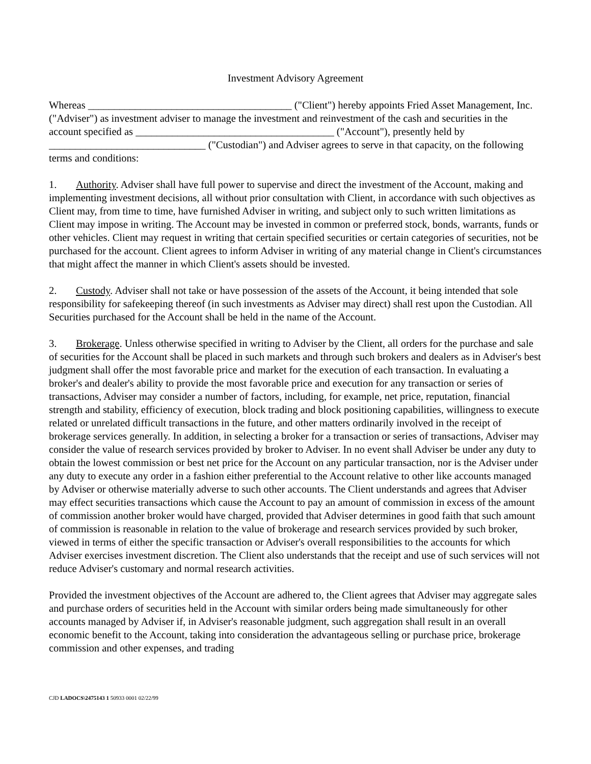Investment Advisory Agreement
Whereas _______________________________________ ("Client") hereby appoints Fried Asset Management, Inc. ("Adviser") as investment adviser to manage the investment and reinvestment of the cash and securities in the account specified as ______________________________________ ("Account"), presently held by ______________________________ ("Custodian") and Adviser agrees to serve in that capacity, on the following terms and conditions:
1. Authority. Adviser shall have full power to supervise and direct the investment of the Account, making and implementing investment decisions, all without prior consultation with Client, in accordance with such objectives as Client may, from time to time, have furnished Adviser in writing, and subject only to such written limitations as Client may impose in writing. The Account may be invested in common or preferred stock, bonds, warrants, funds or other vehicles. Client may request in writing that certain specified securities or certain categories of securities, not be purchased for the account. Client agrees to inform Adviser in writing of any material change in Client's circumstances that might affect the manner in which Client's assets should be invested.
2. Custody. Adviser shall not take or have possession of the assets of the Account, it being intended that sole responsibility for safekeeping thereof (in such investments as Adviser may direct) shall rest upon the Custodian. All Securities purchased for the Account shall be held in the name of the Account.
3. Brokerage. Unless otherwise specified in writing to Adviser by the Client, all orders for the purchase and sale of securities for the Account shall be placed in such markets and through such brokers and dealers as in Adviser's best judgment shall offer the most favorable price and market for the execution of each transaction. In evaluating a broker's and dealer's ability to provide the most favorable price and execution for any transaction or series of transactions, Adviser may consider a number of factors, including, for example, net price, reputation, financial strength and stability, efficiency of execution, block trading and block positioning capabilities, willingness to execute related or unrelated difficult transactions in the future, and other matters ordinarily involved in the receipt of brokerage services generally. In addition, in selecting a broker for a transaction or series of transactions, Adviser may consider the value of research services provided by broker to Adviser. In no event shall Adviser be under any duty to obtain the lowest commission or best net price for the Account on any particular transaction, nor is the Adviser under any duty to execute any order in a fashion either preferential to the Account relative to other like accounts managed by Adviser or otherwise materially adverse to such other accounts. The Client understands and agrees that Adviser may effect securities transactions which cause the Account to pay an amount of commission in excess of the amount of commission another broker would have charged, provided that Adviser determines in good faith that such amount of commission is reasonable in relation to the value of brokerage and research services provided by such broker, viewed in terms of either the specific transaction or Adviser's overall responsibilities to the accounts for which Adviser exercises investment discretion. The Client also understands that the receipt and use of such services will not reduce Adviser's customary and normal research activities.
Provided the investment objectives of the Account are adhered to, the Client agrees that Adviser may aggregate sales and purchase orders of securities held in the Account with similar orders being made simultaneously for other accounts managed by Adviser if, in Adviser's reasonable judgment, such aggregation shall result in an overall economic benefit to the Account, taking into consideration the advantageous selling or purchase price, brokerage commission and other expenses, and trading
CJD LADOCS\2475143 1 50933 0001 02/22/99